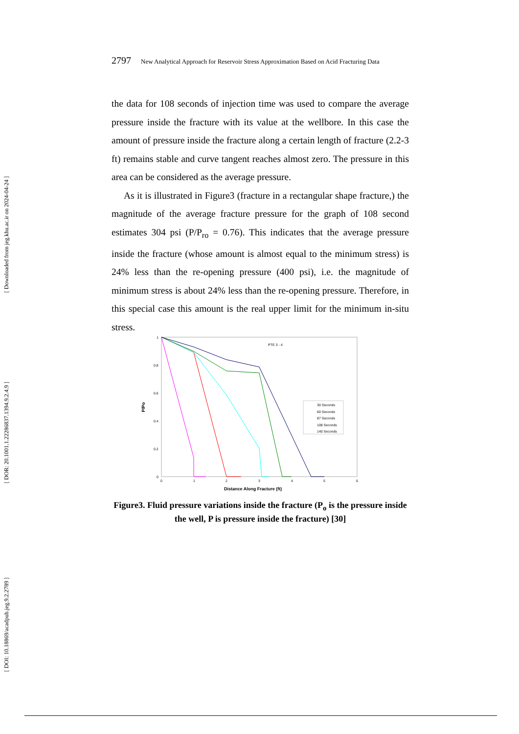[ Downloaded from jeg.khu.ac.ir on 2024-04-24 ]
[ DOR: 20.1001.1.22286837.1394.9.2.4.9 ]
[ DOI: 10.18869/acadpub.jeg.9.2.2789 ]
2797 New Analytical Approach for Reservoir Stress Approximation Based on Acid Fracturing Data
the data for 108 seconds of injection time was used to compare the average pressure inside the fracture with its value at the wellbore. In this case the amount of pressure inside the fracture along a certain length of fracture (2.2-3 ft) remains stable and curve tangent reaches almost zero. The pressure in this area can be considered as the average pressure.
As it is illustrated in Figure3 (fracture in a rectangular shape fracture,) the magnitude of the average fracture pressure for the graph of 108 second estimates 304 psi (P/P<sub>ro</sub> = 0.76). This indicates that the average pressure inside the fracture (whose amount is almost equal to the minimum stress) is 24% less than the re-opening pressure (400 psi), i.e. the magnitude of minimum stress is about 24% less than the re-opening pressure. Therefore, in this special case this amount is the real upper limit for the minimum in-situ stress.
1
0.8
0.6
0.4
0.2
0
0
1
2
3
4
5
6
PTE 3 - 4
P/Po
Distance Along Fracture (ft)
30 Seconds
60 Seconds
87 Seconds
108 Seconds
140 Seconds
Figure3. Fluid pressure variations inside the fracture (P<sub>o</sub> is the pressure inside the well, P is pressure inside the fracture) [30]